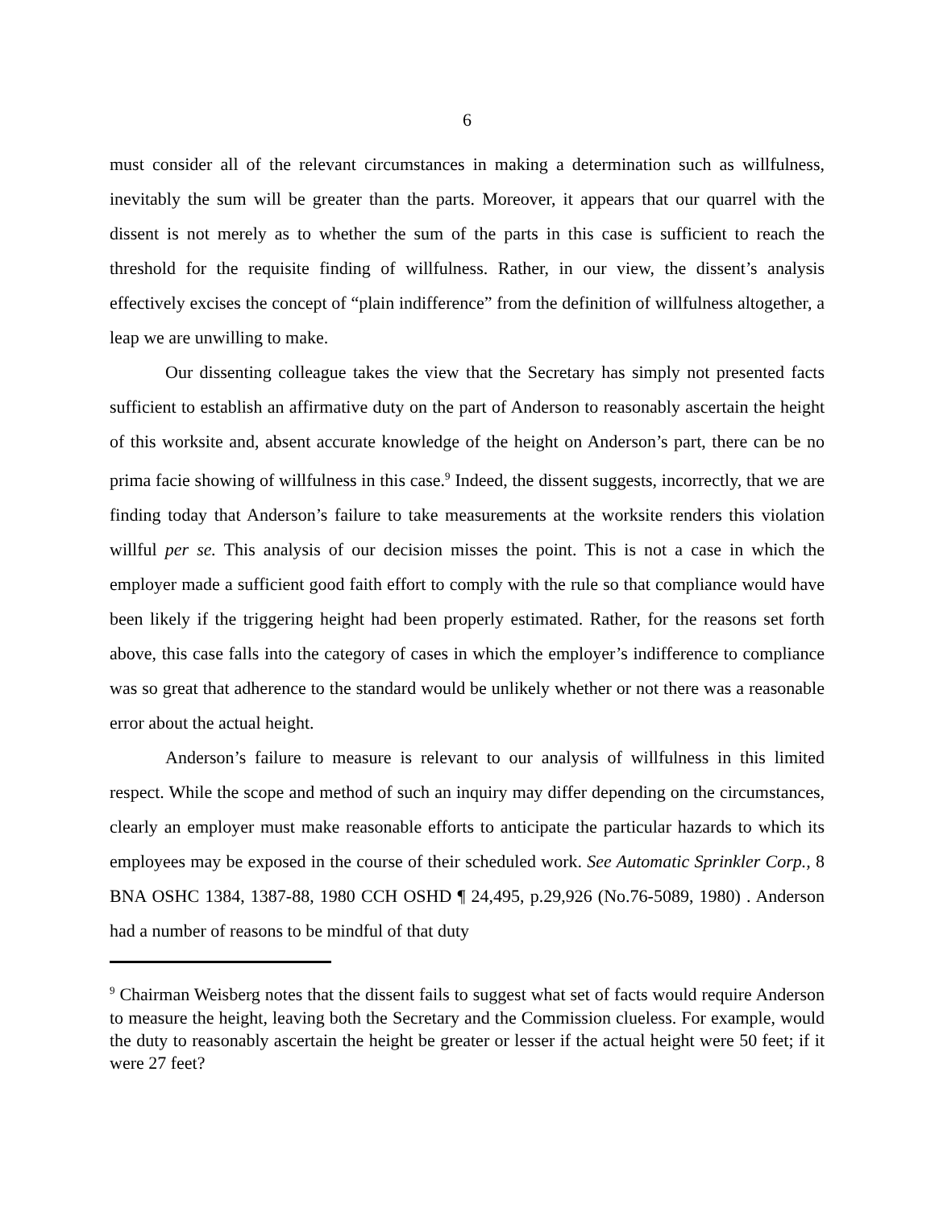6
must consider all of the relevant circumstances in making a determination such as willfulness, inevitably the sum will be greater than the parts. Moreover, it appears that our quarrel with the dissent is not merely as to whether the sum of the parts in this case is sufficient to reach the threshold for the requisite finding of willfulness. Rather, in our view, the dissent’s analysis effectively excises the concept of “plain indifference” from the definition of willfulness altogether, a leap we are unwilling to make.
Our dissenting colleague takes the view that the Secretary has simply not presented facts sufficient to establish an affirmative duty on the part of Anderson to reasonably ascertain the height of this worksite and, absent accurate knowledge of the height on Anderson’s part, there can be no prima facie showing of willfulness in this case.<sup>9</sup> Indeed, the dissent suggests, incorrectly, that we are finding today that Anderson’s failure to take measurements at the worksite renders this violation willful per se. This analysis of our decision misses the point. This is not a case in which the employer made a sufficient good faith effort to comply with the rule so that compliance would have been likely if the triggering height had been properly estimated. Rather, for the reasons set forth above, this case falls into the category of cases in which the employer’s indifference to compliance was so great that adherence to the standard would be unlikely whether or not there was a reasonable error about the actual height.
Anderson’s failure to measure is relevant to our analysis of willfulness in this limited respect. While the scope and method of such an inquiry may differ depending on the circumstances, clearly an employer must make reasonable efforts to anticipate the particular hazards to which its employees may be exposed in the course of their scheduled work. See Automatic Sprinkler Corp., 8 BNA OSHC 1384, 1387-88, 1980 CCH OSHD ¶ 24,495, p.29,926 (No.76-5089, 1980) . Anderson had a number of reasons to be mindful of that duty
<sup>9</sup> Chairman Weisberg notes that the dissent fails to suggest what set of facts would require Anderson to measure the height, leaving both the Secretary and the Commission clueless. For example, would the duty to reasonably ascertain the height be greater or lesser if the actual height were 50 feet; if it were 27 feet?